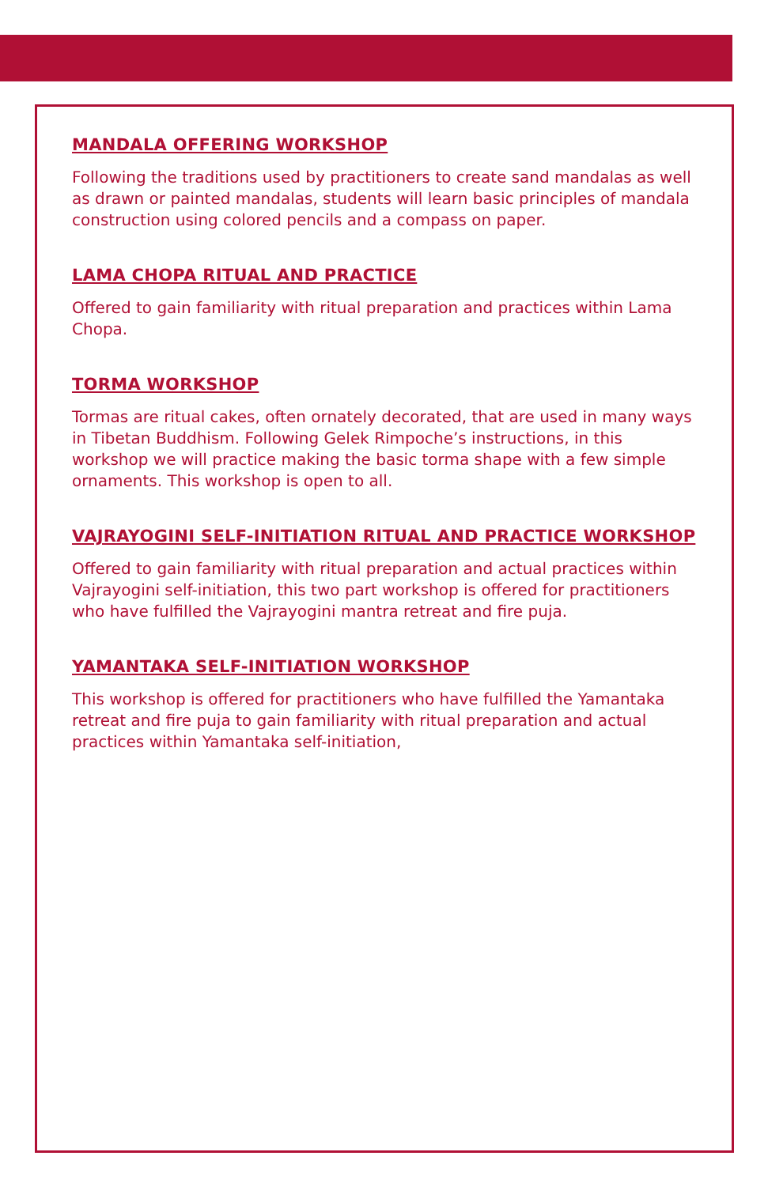MANDALA OFFERING WORKSHOP
Following the traditions used by practitioners to create sand mandalas as well as drawn or painted mandalas, students will learn basic principles of mandala construction using colored pencils and a compass on paper.
LAMA CHOPA RITUAL AND PRACTICE
Offered to gain familiarity with ritual preparation and practices within Lama Chopa.
TORMA WORKSHOP
Tormas are ritual cakes, often ornately decorated, that are used in many ways in Tibetan Buddhism. Following Gelek Rimpoche’s instructions, in this workshop we will practice making the basic torma shape with a few simple ornaments. This workshop is open to all.
VAJRAYOGINI SELF-INITIATION RITUAL AND PRACTICE WORKSHOP
Offered to gain familiarity with ritual preparation and actual practices within Vajrayogini self-initiation, this two part workshop is offered for practitioners who have fulfilled the Vajrayogini mantra retreat and fire puja.
YAMANTAKA SELF-INITIATION WORKSHOP
This workshop is offered for practitioners who have fulfilled the Yamantaka retreat and fire puja to gain familiarity with ritual preparation and actual practices within Yamantaka self-initiation,